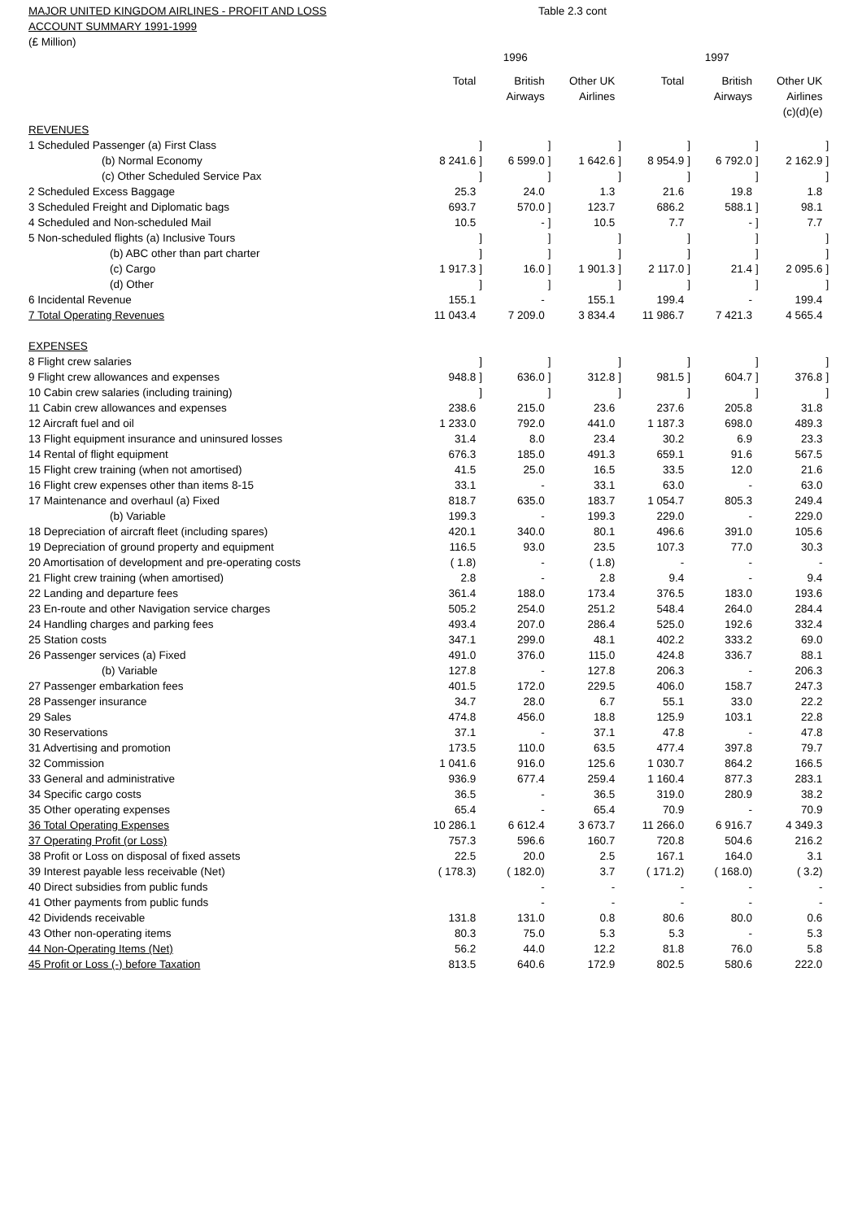MAJOR UNITED KINGDOM AIRLINES - PROFIT AND LOSS
ACCOUNT SUMMARY 1991-1999
(£ Million)
Table 2.3 cont
| | | | 1996 | | | | | | 1997 | | | |
| --- | --- | --- | --- | --- | --- | --- | --- | --- | --- | --- | --- | --- |
| | Total | | British Airways | | Other UK Airlines | | Total | | British Airways | | Other UK Airlines (c)(d)(e) | |
| REVENUES | | | | | | | | | | | | |
| 1 Scheduled Passenger (a) First Class | | ] | | ] | | ] | | ] | | ] | | ] |
| (b) Normal Economy | 8 241.6 | ] | 6 599.0 | ] | 1 642.6 | ] | 8 954.9 | ] | 6 792.0 | ] | 2 162.9 | ] |
| (c) Other Scheduled Service Pax | | ] | | ] | | ] | | ] | | ] | | ] |
| 2 Scheduled Excess Baggage | 25.3 | | 24.0 | | 1.3 | | 21.6 | | 19.8 | | 1.8 | |
| 3 Scheduled Freight and Diplomatic bags | 693.7 | | 570.0 | ] | 123.7 | | 686.2 | | 588.1 | ] | 98.1 | |
| 4 Scheduled and Non-scheduled Mail | 10.5 | | - | ] | 10.5 | | 7.7 | | - | ] | 7.7 | |
| 5 Non-scheduled flights (a) Inclusive Tours | | ] | | ] | | ] | | ] | | ] | | ] |
| (b) ABC other than part charter | | ] | | ] | | ] | | ] | | ] | | ] |
| (c) Cargo | 1 917.3 | ] | 16.0 | ] | 1 901.3 | ] | 2 117.0 | ] | 21.4 | ] | 2 095.6 | ] |
| (d) Other | | ] | | ] | | ] | | ] | | ] | | ] |
| 6 Incidental Revenue | 155.1 | | - | | 155.1 | | 199.4 | | - | | 199.4 | |
| 7 Total Operating Revenues | 11 043.4 | | 7 209.0 | | 3 834.4 | | 11 986.7 | | 7 421.3 | | 4 565.4 | |
| EXPENSES | | | | | | | | | | | | |
| 8 Flight crew salaries | | ] | | ] | | ] | | ] | | ] | | ] |
| 9 Flight crew allowances and expenses | 948.8 | ] | 636.0 | ] | 312.8 | ] | 981.5 | ] | 604.7 | ] | 376.8 | ] |
| 10 Cabin crew salaries (including training) | | ] | | ] | | ] | | ] | | ] | | ] |
| 11 Cabin crew allowances and expenses | 238.6 | | 215.0 | | 23.6 | | 237.6 | | 205.8 | | 31.8 | |
| 12 Aircraft fuel and oil | 1 233.0 | | 792.0 | | 441.0 | | 1 187.3 | | 698.0 | | 489.3 | |
| 13 Flight equipment insurance and uninsured losses | 31.4 | | 8.0 | | 23.4 | | 30.2 | | 6.9 | | 23.3 | |
| 14 Rental of flight equipment | 676.3 | | 185.0 | | 491.3 | | 659.1 | | 91.6 | | 567.5 | |
| 15 Flight crew training (when not amortised) | 41.5 | | 25.0 | | 16.5 | | 33.5 | | 12.0 | | 21.6 | |
| 16 Flight crew expenses other than items 8-15 | 33.1 | | - | | 33.1 | | 63.0 | | - | | 63.0 | |
| 17 Maintenance and overhaul (a) Fixed | 818.7 | | 635.0 | | 183.7 | | 1 054.7 | | 805.3 | | 249.4 | |
| (b) Variable | 199.3 | | - | | 199.3 | | 229.0 | | - | | 229.0 | |
| 18 Depreciation of aircraft fleet (including spares) | 420.1 | | 340.0 | | 80.1 | | 496.6 | | 391.0 | | 105.6 | |
| 19 Depreciation of ground property and equipment | 116.5 | | 93.0 | | 23.5 | | 107.3 | | 77.0 | | 30.3 | |
| 20 Amortisation of development and pre-operating costs | ( 1.8) | | - | | ( 1.8) | | - | | - | | - | |
| 21 Flight crew training (when amortised) | 2.8 | | - | | 2.8 | | 9.4 | | - | | 9.4 | |
| 22 Landing and departure fees | 361.4 | | 188.0 | | 173.4 | | 376.5 | | 183.0 | | 193.6 | |
| 23 En-route and other Navigation service charges | 505.2 | | 254.0 | | 251.2 | | 548.4 | | 264.0 | | 284.4 | |
| 24 Handling charges and parking fees | 493.4 | | 207.0 | | 286.4 | | 525.0 | | 192.6 | | 332.4 | |
| 25 Station costs | 347.1 | | 299.0 | | 48.1 | | 402.2 | | 333.2 | | 69.0 | |
| 26 Passenger services (a) Fixed | 491.0 | | 376.0 | | 115.0 | | 424.8 | | 336.7 | | 88.1 | |
| (b) Variable | 127.8 | | - | | 127.8 | | 206.3 | | - | | 206.3 | |
| 27 Passenger embarkation fees | 401.5 | | 172.0 | | 229.5 | | 406.0 | | 158.7 | | 247.3 | |
| 28 Passenger insurance | 34.7 | | 28.0 | | 6.7 | | 55.1 | | 33.0 | | 22.2 | |
| 29 Sales | 474.8 | | 456.0 | | 18.8 | | 125.9 | | 103.1 | | 22.8 | |
| 30 Reservations | 37.1 | | - | | 37.1 | | 47.8 | | - | | 47.8 | |
| 31 Advertising and promotion | 173.5 | | 110.0 | | 63.5 | | 477.4 | | 397.8 | | 79.7 | |
| 32 Commission | 1 041.6 | | 916.0 | | 125.6 | | 1 030.7 | | 864.2 | | 166.5 | |
| 33 General and administrative | 936.9 | | 677.4 | | 259.4 | | 1 160.4 | | 877.3 | | 283.1 | |
| 34 Specific cargo costs | 36.5 | | - | | 36.5 | | 319.0 | | 280.9 | | 38.2 | |
| 35 Other operating expenses | 65.4 | | - | | 65.4 | | 70.9 | | - | | 70.9 | |
| 36 Total Operating Expenses | 10 286.1 | | 6 612.4 | | 3 673.7 | | 11 266.0 | | 6 916.7 | | 4 349.3 | |
| 37 Operating Profit (or Loss) | 757.3 | | 596.6 | | 160.7 | | 720.8 | | 504.6 | | 216.2 | |
| 38 Profit or Loss on disposal of fixed assets | 22.5 | | 20.0 | | 2.5 | | 167.1 | | 164.0 | | 3.1 | |
| 39 Interest payable less receivable (Net) | ( 178.3) | | ( 182.0) | | 3.7 | | ( 171.2) | | ( 168.0) | | ( 3.2) | |
| 40 Direct subsidies from public funds | | | - | | - | | - | | - | | - | |
| 41 Other payments from public funds | | | - | | - | | - | | - | | - | |
| 42 Dividends receivable | 131.8 | | 131.0 | | 0.8 | | 80.6 | | 80.0 | | 0.6 | |
| 43 Other non-operating items | 80.3 | | 75.0 | | 5.3 | | 5.3 | | - | | 5.3 | |
| 44 Non-Operating Items (Net) | 56.2 | | 44.0 | | 12.2 | | 81.8 | | 76.0 | | 5.8 | |
| 45 Profit or Loss (-) before Taxation | 813.5 | | 640.6 | | 172.9 | | 802.5 | | 580.6 | | 222.0 | |